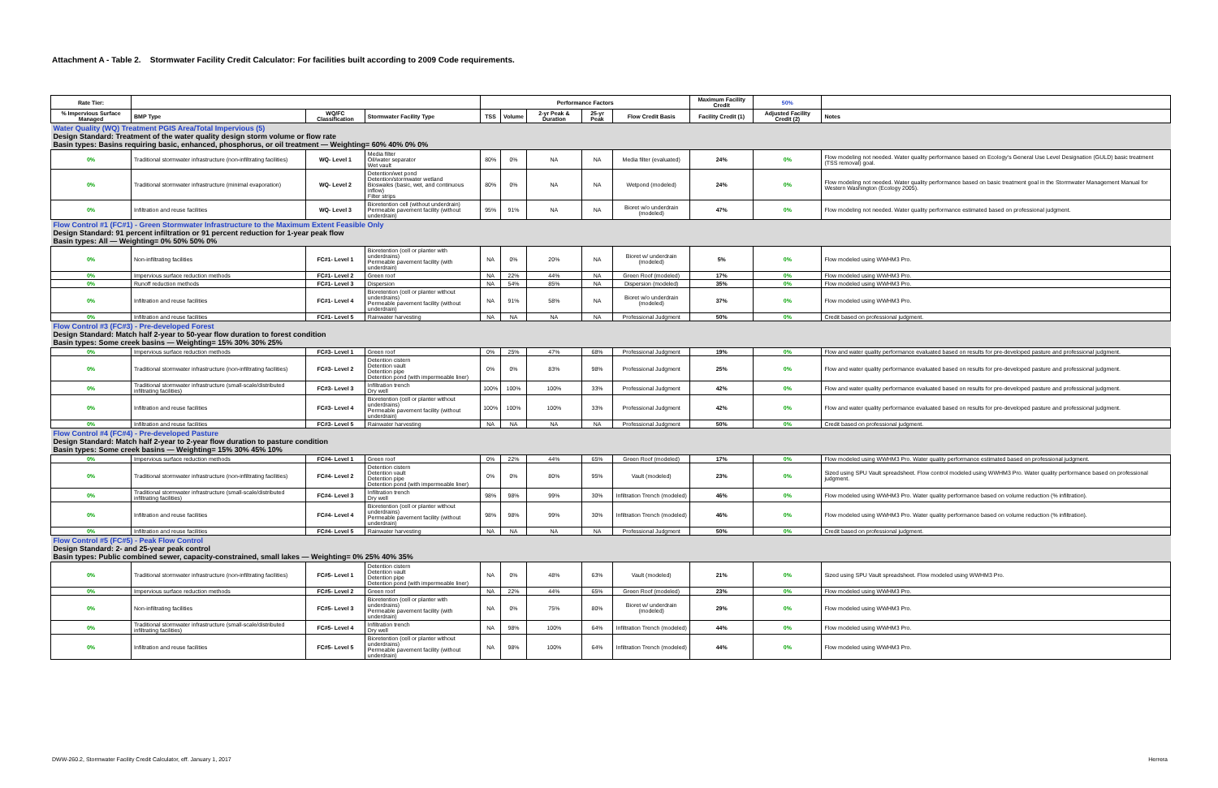Attachment A - Table 2. Stormwater Facility Credit Calculator: For facilities built according to 2009 Code requirements.
| Rate Tier: | | | | Performance Factors | | | | | Maximum Facility Credit | 50% | |
| --- | --- | --- | --- | --- | --- | --- | --- | --- | --- | --- | --- |
| % Impervious Surface Managed | BMP Type | WQ/FC Classification | Stormwater Facility Type | TSS | Volume | 2-yr Peak & Duration | 25-yr Peak | Flow Credit Basis | Facility Credit (1) | Adjusted Facility Credit (2) | Notes |
| Water Quality (WQ) Treatment PGIS Area/Total Impervious (5) Design Standard: Treatment of the water quality design storm volume or flow rate Basin types: Basins requiring basic, enhanced, phosphorus, or oil treatment — Weighting= 60% 40% 0% 0% | | | | | | | | | | | |
| 0% | Traditional stormwater infrastructure (non-infiltrating facilities) | WQ- Level 1 | Media filter Oil/water separator Wet vault | 80% | 0% | NA | NA | Media filter (evaluated) | 24% | 0% | Flow modeling not needed. Water quality performance based on Ecology's General Use Level Designation (GULD) basic treatment (TSS removal) goal. |
| 0% | Traditional stormwater infrastructure (minimal evaporation) | WQ- Level 2 | Detention/wet pond Detention/stormwater wetland Bioswales (basic, wet, and continuous inflow) Filter strips | 80% | 0% | NA | NA | Wetpond (modeled) | 24% | 0% | Flow modeling not needed. Water quality performance based on basic treatment goal in the Stormwater Management Manual for Western Washington (Ecology 2005). |
| 0% | Infiltration and reuse facilities | WQ- Level 3 | Bioretention cell (without underdrain) Permeable pavement facility (without underdrain) | 95% | 91% | NA | NA | Bioret w/o underdrain (modeled) | 47% | 0% | Flow modeling not needed. Water quality performance estimated based on professional judgment. |
| Flow Control #1 (FC#1) - Green Stormwater Infrastructure to the Maximum Extent Feasible Only Design Standard: 91 percent infiltration or 91 percent reduction for 1-year peak flow Basin types: All — Weighting= 0% 50% 50% 0% | | | | | | | | | | | |
| 0% | Non-infiltrating facilities | FC#1- Level 1 | Bioretention (cell or planter with underdrains) Permeable pavement facility (with underdrain) | NA | 0% | 20% | NA | Bioret w/ underdrain (modeled) | 5% | 0% | Flow modeled using WWHM3 Pro. |
| 0% | Impervious surface reduction methods | FC#1- Level 2 | Green roof | NA | 22% | 44% | NA | Green Roof (modeled) | 17% | 0% | Flow modeled using WWHM3 Pro. |
| 0% | Runoff reduction methods | FC#1- Level 3 | Dispersion | NA | 54% | 85% | NA | Dispersion (modeled) | 35% | 0% | Flow modeled using WWHM3 Pro. |
| 0% | Infiltration and reuse facilities | FC#1- Level 4 | Bioretention (cell or planter without underdrains) Permeable pavement facility (without underdrain) | NA | 91% | 58% | NA | Bioret w/o underdrain (modeled) | 37% | 0% | Flow modeled using WWHM3 Pro. |
| 0% | Infiltration and reuse facilities | FC#1- Level 5 | Rainwater harvesting | NA | NA | NA | NA | Professional Judgment | 50% | 0% | Credit based on professional judgment. |
| Flow Control #3 (FC#3) - Pre-developed Forest Design Standard: Match half 2-year to 50-year flow duration to forest condition Basin types: Some creek basins — Weighting= 15% 30% 30% 25% | | | | | | | | | | | |
| 0% | Impervious surface reduction methods | FC#3- Level 1 | Green roof | 0% | 25% | 47% | 68% | Professional Judgment | 19% | 0% | Flow and water quality performance evaluated based on results for pre-developed pasture and professional judgment. |
| 0% | Traditional stormwater infrastructure (non-infiltrating facilities) | FC#3- Level 2 | Detention cistern Detention vault Detention pipe Detention pond (with impermeable liner) | 0% | 0% | 83% | 98% | Professional Judgment | 25% | 0% | Flow and water quality performance evaluated based on results for pre-developed pasture and professional judgment. |
| 0% | Traditional stormwater infrastructure (small-scale/distributed infiltrating facilities) | FC#3- Level 3 | Infiltration trench Dry well | 100% | 100% | 100% | 33% | Professional Judgment | 42% | 0% | Flow and water quality performance evaluated based on results for pre-developed pasture and professional judgment. |
| 0% | Infiltration and reuse facilities | FC#3- Level 4 | Bioretention (cell or planter without underdrains) Permeable pavement facility (without underdrain) | 100% | 100% | 100% | 33% | Professional Judgment | 42% | 0% | Flow and water quality performance evaluated based on results for pre-developed pasture and professional judgment. |
| 0% | Infiltration and reuse facilities | FC#3- Level 5 | Rainwater harvesting | NA | NA | NA | NA | Professional Judgment | 50% | 0% | Credit based on professional judgment. |
| Flow Control #4 (FC#4) - Pre-developed Pasture Design Standard: Match half 2-year to 2-year flow duration to pasture condition Basin types: Some creek basins — Weighting= 15% 30% 45% 10% | | | | | | | | | | | |
| 0% | Impervious surface reduction methods | FC#4- Level 1 | Green roof | 0% | 22% | 44% | 65% | Green Roof (modeled) | 17% | 0% | Flow modeled using WWHM3 Pro. Water quality performance estimated based on professional judgment. |
| 0% | Traditional stormwater infrastructure (non-infiltrating facilities) | FC#4- Level 2 | Detention cistern Detention vault Detention pipe Detention pond (with impermeable liner) | 0% | 0% | 80% | 95% | Vault (modeled) | 23% | 0% | Sized using SPU Vault spreadsheet. Flow control modeled using WWHM3 Pro. Water quality performance based on professional judgment. |
| 0% | Traditional stormwater infrastructure (small-scale/distributed infiltrating facilities) | FC#4- Level 3 | Infiltration trench Dry well | 98% | 98% | 99% | 30% | Infiltration Trench (modeled) | 46% | 0% | Flow modeled using WWHM3 Pro. Water quality performance based on volume reduction (% infiltration). |
| 0% | Infiltration and reuse facilities | FC#4- Level 4 | Bioretention (cell or planter without underdrains) Permeable pavement facility (without underdrain) | 98% | 98% | 99% | 30% | Infiltration Trench (modeled) | 46% | 0% | Flow modeled using WWHM3 Pro. Water quality performance based on volume reduction (% infiltration). |
| 0% | Infiltration and reuse facilities | FC#4- Level 5 | Rainwater harvesting | NA | NA | NA | NA | Professional Judgment | 50% | 0% | Credit based on professional judgment. |
| Flow Control #5 (FC#5) - Peak Flow Control Design Standard: 2- and 25-year peak control Basin types: Public combined sewer, capacity-constrained, small lakes — Weighting= 0% 25% 40% 35% | | | | | | | | | | | |
| 0% | Traditional stormwater infrastructure (non-infiltrating facilities) | FC#5- Level 1 | Detention cistern Detention vault Detention pipe Detention pond (with impermeable liner) | NA | 0% | 48% | 63% | Vault (modeled) | 21% | 0% | Sized using SPU Vault spreadsheet. Flow modeled using WWHM3 Pro. |
| 0% | Impervious surface reduction methods | FC#5- Level 2 | Green roof | NA | 22% | 44% | 65% | Green Roof (modeled) | 23% | 0% | Flow modeled using WWHM3 Pro. |
| 0% | Non-infiltrating facilities | FC#5- Level 3 | Bioretention (cell or planter with underdrains) Permeable pavement facility (with underdrain) | NA | 0% | 75% | 80% | Bioret w/ underdrain (modeled) | 29% | 0% | Flow modeled using WWHM3 Pro. |
| 0% | Traditional stormwater infrastructure (small-scale/distributed infiltrating facilities) | FC#5- Level 4 | Infiltration trench Dry well | NA | 98% | 100% | 64% | Infiltration Trench (modeled) | 44% | 0% | Flow modeled using WWHM3 Pro. |
| 0% | Infiltration and reuse facilities | FC#5- Level 5 | Bioretention (cell or planter without underdrains) Permeable pavement facility (without underdrain) | NA | 98% | 100% | 64% | Infiltration Trench (modeled) | 44% | 0% | Flow modeled using WWHM3 Pro. |
DWW-260.2, Stormwater Facility Credit Calculator, eff. January 1, 2017 Herrera